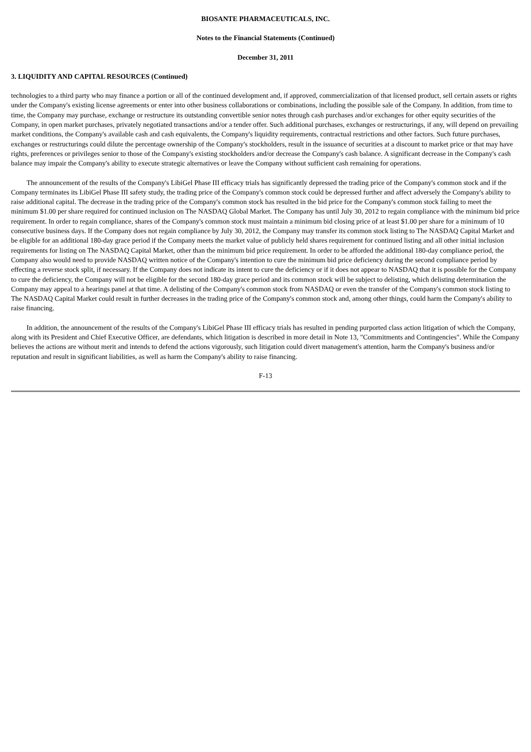BIOSANTE PHARMACEUTICALS, INC.
Notes to the Financial Statements (Continued)
December 31, 2011
3. LIQUIDITY AND CAPITAL RESOURCES (Continued)
technologies to a third party who may finance a portion or all of the continued development and, if approved, commercialization of that licensed product, sell certain assets or rights under the Company's existing license agreements or enter into other business collaborations or combinations, including the possible sale of the Company. In addition, from time to time, the Company may purchase, exchange or restructure its outstanding convertible senior notes through cash purchases and/or exchanges for other equity securities of the Company, in open market purchases, privately negotiated transactions and/or a tender offer. Such additional purchases, exchanges or restructurings, if any, will depend on prevailing market conditions, the Company's available cash and cash equivalents, the Company's liquidity requirements, contractual restrictions and other factors. Such future purchases, exchanges or restructurings could dilute the percentage ownership of the Company's stockholders, result in the issuance of securities at a discount to market price or that may have rights, preferences or privileges senior to those of the Company's existing stockholders and/or decrease the Company's cash balance. A significant decrease in the Company's cash balance may impair the Company's ability to execute strategic alternatives or leave the Company without sufficient cash remaining for operations.
The announcement of the results of the Company's LibiGel Phase III efficacy trials has significantly depressed the trading price of the Company's common stock and if the Company terminates its LibiGel Phase III safety study, the trading price of the Company's common stock could be depressed further and affect adversely the Company's ability to raise additional capital. The decrease in the trading price of the Company's common stock has resulted in the bid price for the Company's common stock failing to meet the minimum $1.00 per share required for continued inclusion on The NASDAQ Global Market. The Company has until July 30, 2012 to regain compliance with the minimum bid price requirement. In order to regain compliance, shares of the Company's common stock must maintain a minimum bid closing price of at least $1.00 per share for a minimum of 10 consecutive business days. If the Company does not regain compliance by July 30, 2012, the Company may transfer its common stock listing to The NASDAQ Capital Market and be eligible for an additional 180-day grace period if the Company meets the market value of publicly held shares requirement for continued listing and all other initial inclusion requirements for listing on The NASDAQ Capital Market, other than the minimum bid price requirement. In order to be afforded the additional 180-day compliance period, the Company also would need to provide NASDAQ written notice of the Company's intention to cure the minimum bid price deficiency during the second compliance period by effecting a reverse stock split, if necessary. If the Company does not indicate its intent to cure the deficiency or if it does not appear to NASDAQ that it is possible for the Company to cure the deficiency, the Company will not be eligible for the second 180-day grace period and its common stock will be subject to delisting, which delisting determination the Company may appeal to a hearings panel at that time. A delisting of the Company's common stock from NASDAQ or even the transfer of the Company's common stock listing to The NASDAQ Capital Market could result in further decreases in the trading price of the Company's common stock and, among other things, could harm the Company's ability to raise financing.
In addition, the announcement of the results of the Company's LibiGel Phase III efficacy trials has resulted in pending purported class action litigation of which the Company, along with its President and Chief Executive Officer, are defendants, which litigation is described in more detail in Note 13, "Commitments and Contingencies". While the Company believes the actions are without merit and intends to defend the actions vigorously, such litigation could divert management's attention, harm the Company's business and/or reputation and result in significant liabilities, as well as harm the Company's ability to raise financing.
F-13